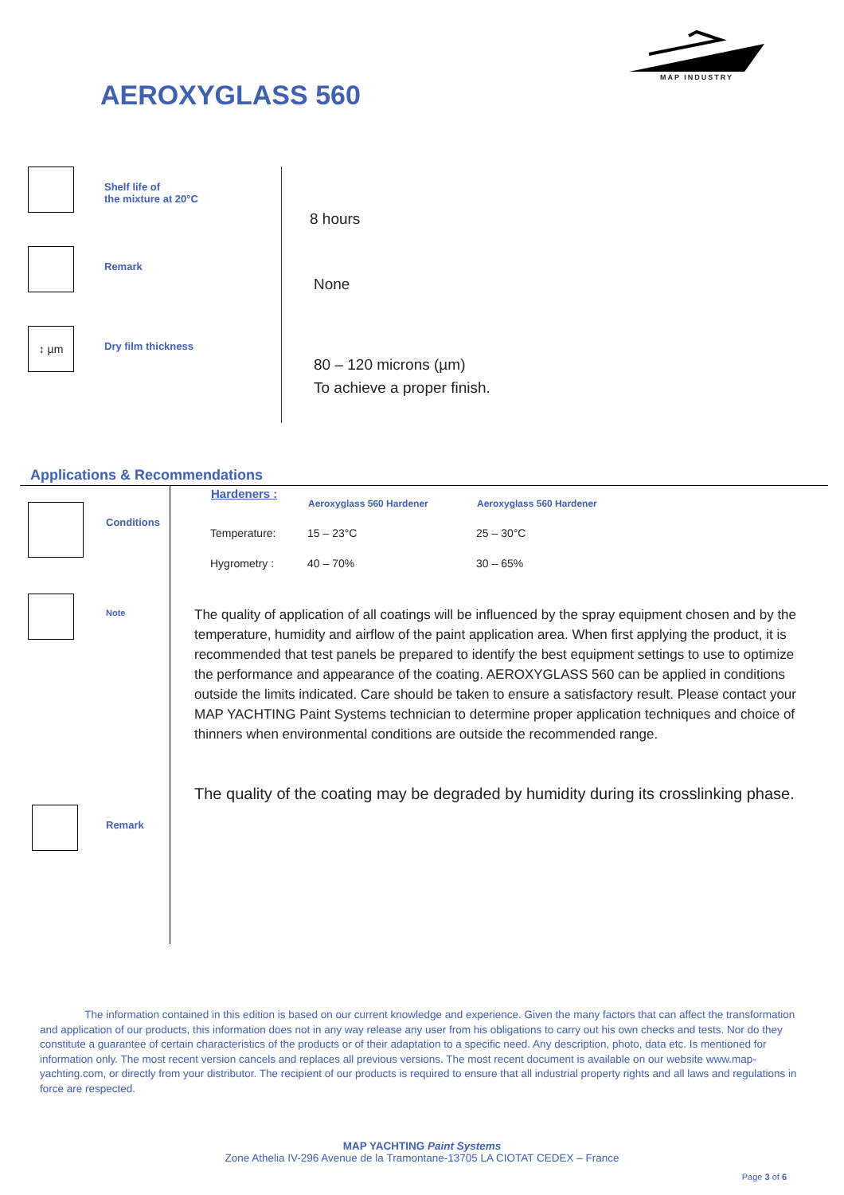MAP INDUSTRY
AEROXYGLASS 560
Shelf life of
the mixture at 20°C
Remark
↕ µm
Dry film thickness
8 hours
None
80 – 120 microns (µm)
To achieve a proper finish.
Applications & Recommendations
Conditions
Note
Remark
| Hardeners : | Aeroxyglass 560 Hardener | Aeroxyglass 560 Hardener |
| --- | --- | --- |
| Temperature: | 15 – 23°C | 25 – 30°C |
| Hygrometry : | 40 – 70% | 30 – 65% |
The quality of application of all coatings will be influenced by the spray equipment chosen and by the temperature, humidity and airflow of the paint application area. When first applying the product, it is recommended that test panels be prepared to identify the best equipment settings to use to optimize the performance and appearance of the coating. AEROXYGLASS 560 can be applied in conditions outside the limits indicated. Care should be taken to ensure a satisfactory result. Please contact your MAP YACHTING Paint Systems technician to determine proper application techniques and choice of thinners when environmental conditions are outside the recommended range.
The quality of the coating may be degraded by humidity during its crosslinking phase.
The information contained in this edition is based on our current knowledge and experience. Given the many factors that can affect the transformation and application of our products, this information does not in any way release any user from his obligations to carry out his own checks and tests. Nor do they constitute a guarantee of certain characteristics of the products or of their adaptation to a specific need. Any description, photo, data etc. Is mentioned for information only. The most recent version cancels and replaces all previous versions. The most recent document is available on our website www.map-yachting.com, or directly from your distributor. The recipient of our products is required to ensure that all industrial property rights and all laws and regulations in force are respected.
MAP YACHTING Paint Systems
Zone Athelia IV-296 Avenue de la Tramontane-13705 LA CIOTAT CEDEX – France
Page 3 of 6